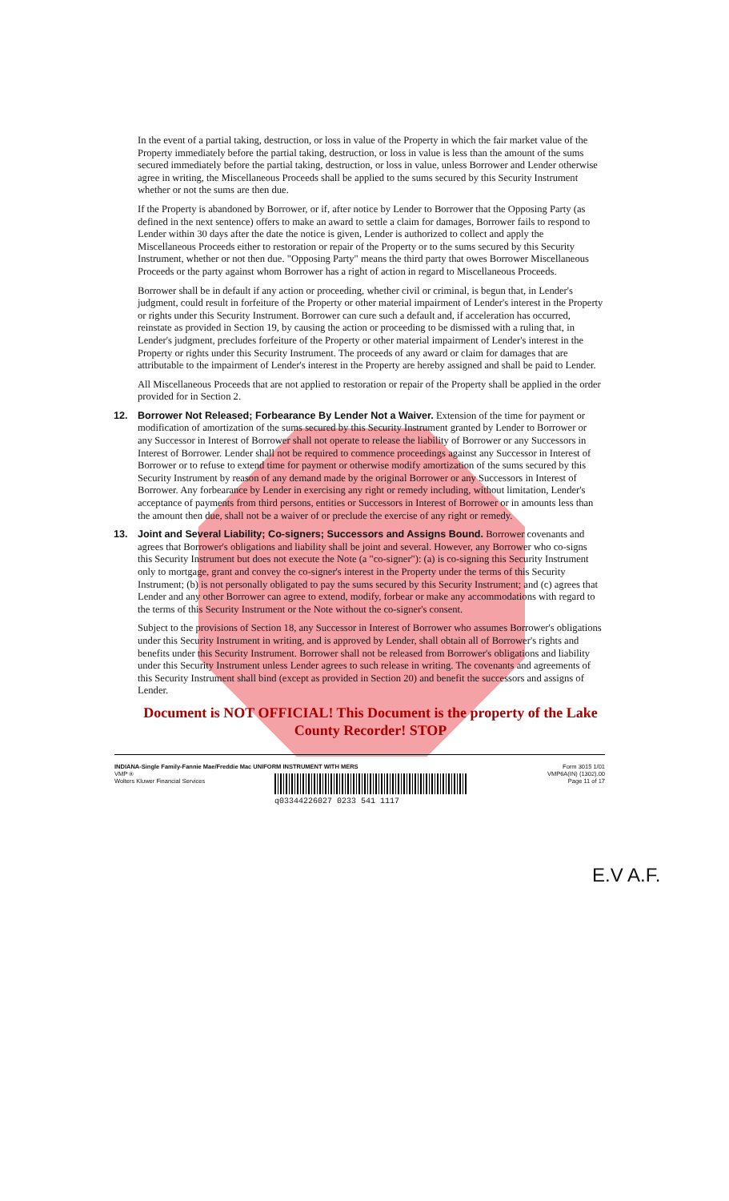In the event of a partial taking, destruction, or loss in value of the Property in which the fair market value of the Property immediately before the partial taking, destruction, or loss in value is less than the amount of the sums secured immediately before the partial taking, destruction, or loss in value, unless Borrower and Lender otherwise agree in writing, the Miscellaneous Proceeds shall be applied to the sums secured by this Security Instrument whether or not the sums are then due.
If the Property is abandoned by Borrower, or if, after notice by Lender to Borrower that the Opposing Party (as defined in the next sentence) offers to make an award to settle a claim for damages, Borrower fails to respond to Lender within 30 days after the date the notice is given, Lender is authorized to collect and apply the Miscellaneous Proceeds either to restoration or repair of the Property or to the sums secured by this Security Instrument, whether or not then due. "Opposing Party" means the third party that owes Borrower Miscellaneous Proceeds or the party against whom Borrower has a right of action in regard to Miscellaneous Proceeds.
Borrower shall be in default if any action or proceeding, whether civil or criminal, is begun that, in Lender's judgment, could result in forfeiture of the Property or other material impairment of Lender's interest in the Property or rights under this Security Instrument. Borrower can cure such a default and, if acceleration has occurred, reinstate as provided in Section 19, by causing the action or proceeding to be dismissed with a ruling that, in Lender's judgment, precludes forfeiture of the Property or other material impairment of Lender's interest in the Property or rights under this Security Instrument. The proceeds of any award or claim for damages that are attributable to the impairment of Lender's interest in the Property are hereby assigned and shall be paid to Lender.
All Miscellaneous Proceeds that are not applied to restoration or repair of the Property shall be applied in the order provided for in Section 2.
12. Borrower Not Released; Forbearance By Lender Not a Waiver. Extension of the time for payment or modification of amortization of the sums secured by this Security Instrument granted by Lender to Borrower or any Successor in Interest of Borrower shall not operate to release the liability of Borrower or any Successors in Interest of Borrower. Lender shall not be required to commence proceedings against any Successor in Interest of Borrower or to refuse to extend time for payment or otherwise modify amortization of the sums secured by this Security Instrument by reason of any demand made by the original Borrower or any Successors in Interest of Borrower. Any forbearance by Lender in exercising any right or remedy including, without limitation, Lender's acceptance of payments from third persons, entities or Successors in Interest of Borrower or in amounts less than the amount then due, shall not be a waiver of or preclude the exercise of any right or remedy.
13. Joint and Several Liability; Co-signers; Successors and Assigns Bound. Borrower covenants and agrees that Borrower's obligations and liability shall be joint and several. However, any Borrower who co-signs this Security Instrument but does not execute the Note (a "co-signer"): (a) is co-signing this Security Instrument only to mortgage, grant and convey the co-signer's interest in the Property under the terms of this Security Instrument; (b) is not personally obligated to pay the sums secured by this Security Instrument; and (c) agrees that Lender and any other Borrower can agree to extend, modify, forbear or make any accommodations with regard to the terms of this Security Instrument or the Note without the co-signer's consent.
Subject to the provisions of Section 18, any Successor in Interest of Borrower who assumes Borrower's obligations under this Security Instrument in writing, and is approved by Lender, shall obtain all of Borrower's rights and benefits under this Security Instrument. Borrower shall not be released from Borrower's obligations and liability under this Security Instrument unless Lender agrees to such release in writing. The covenants and agreements of this Security Instrument shall bind (except as provided in Section 20) and benefit the successors and assigns of Lender.
Document is NOT OFFICIAL! This Document is the property of the Lake County Recorder! STOP
INDIANA-Single Family-Fannie Mae/Freddie Mac UNIFORM INSTRUMENT WITH MERS
VMP ®
Wolters Kluwer Financial Services
Form 3015 1/01
VMP6A(IN) (1302).00
Page 11 of 17
q03344226027 0233 541 1117
E.V A.F.